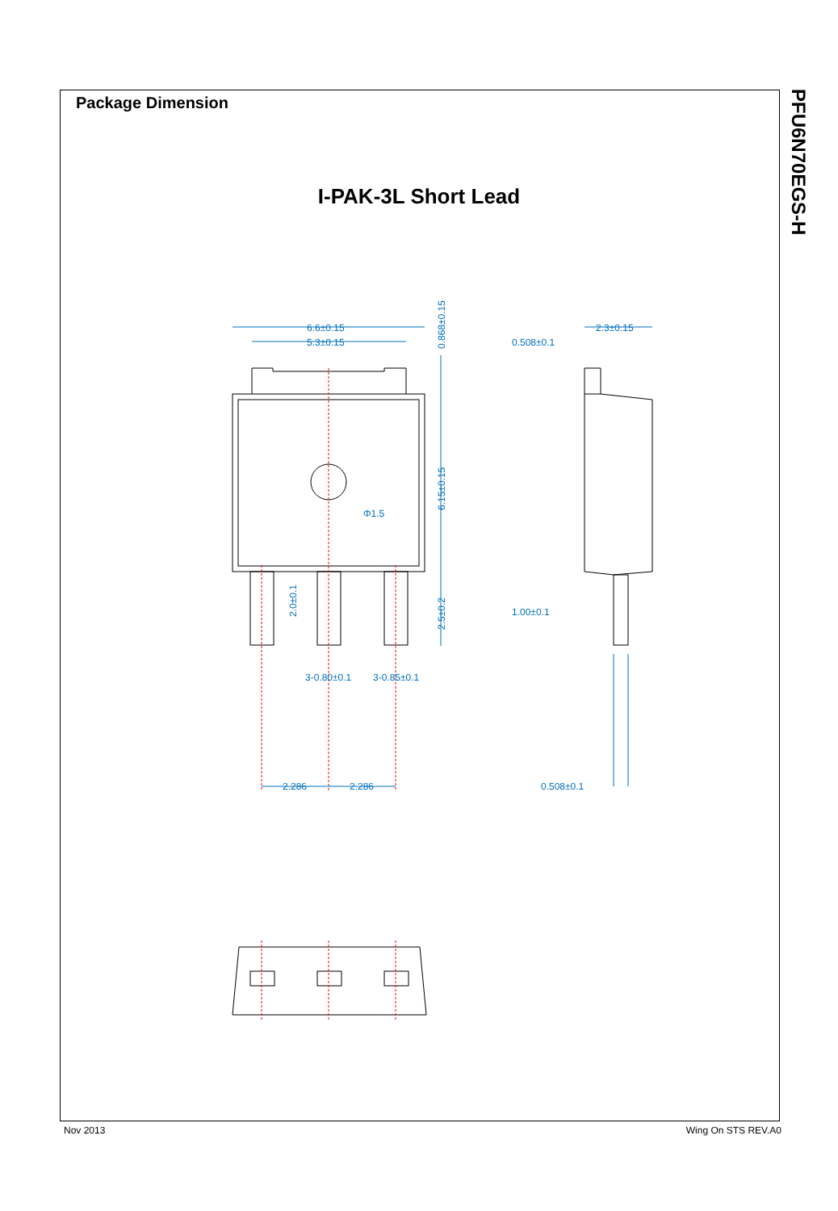Package Dimension
I-PAK-3L Short Lead
PFU6N70EGS-H
6.6±0.15
5.3±0.15
Φ1.5
3-0.80±0.1
3-0.85±0.1
2.286
2.286
2.3±0.15
0.508±0.1
1.00±0.1
0.508±0.1
0.868±0.15
6.15±0.15
2.5±0.2
2.0±0.1
Nov 2013 Wing On STS REV.A0